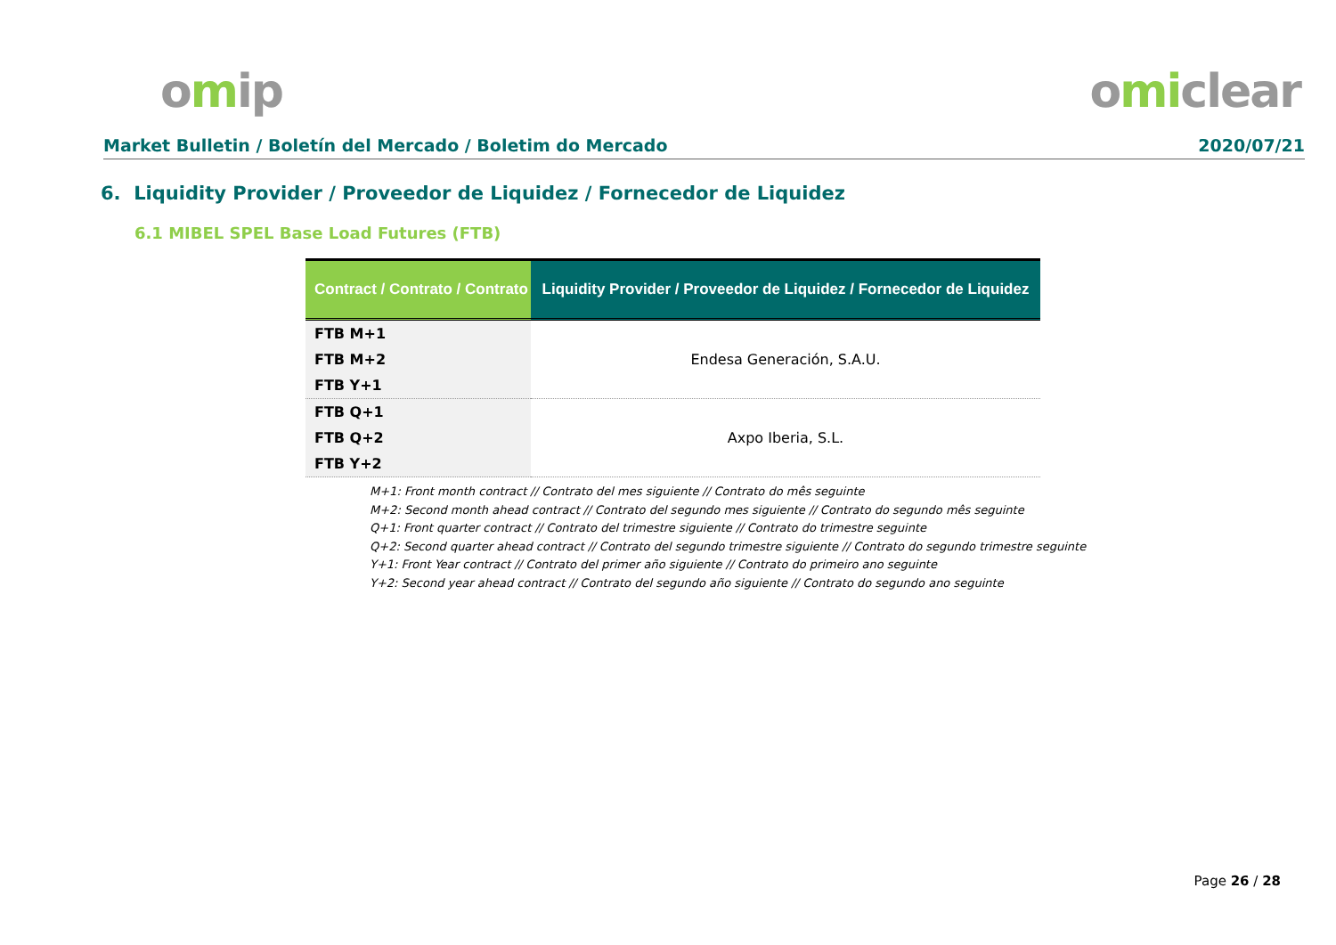omip omiclear
Market Bulletin / Boletín del Mercado / Boletim do Mercado 2020/07/21
6. Liquidity Provider / Proveedor de Liquidez / Fornecedor de Liquidez
6.1 MIBEL SPEL Base Load Futures (FTB)
| Contract / Contrato / Contrato | Liquidity Provider / Proveedor de Liquidez / Fornecedor de Liquidez |
| --- | --- |
| FTB M+1 FTB M+2 FTB Y+1 | Endesa Generación, S.A.U. |
| FTB Q+1 FTB Q+2 FTB Y+2 | Axpo Iberia, S.L. |
M+1: Front month contract // Contrato del mes siguiente // Contrato do mês seguinte
M+2: Second month ahead contract // Contrato del segundo mes siguiente // Contrato do segundo mês seguinte
Q+1: Front quarter contract // Contrato del trimestre siguiente // Contrato do trimestre seguinte
Q+2: Second quarter ahead contract // Contrato del segundo trimestre siguiente // Contrato do segundo trimestre seguinte
Y+1: Front Year contract // Contrato del primer año siguiente // Contrato do primeiro ano seguinte
Y+2: Second year ahead contract // Contrato del segundo año siguiente // Contrato do segundo ano seguinte
Page 26 / 28